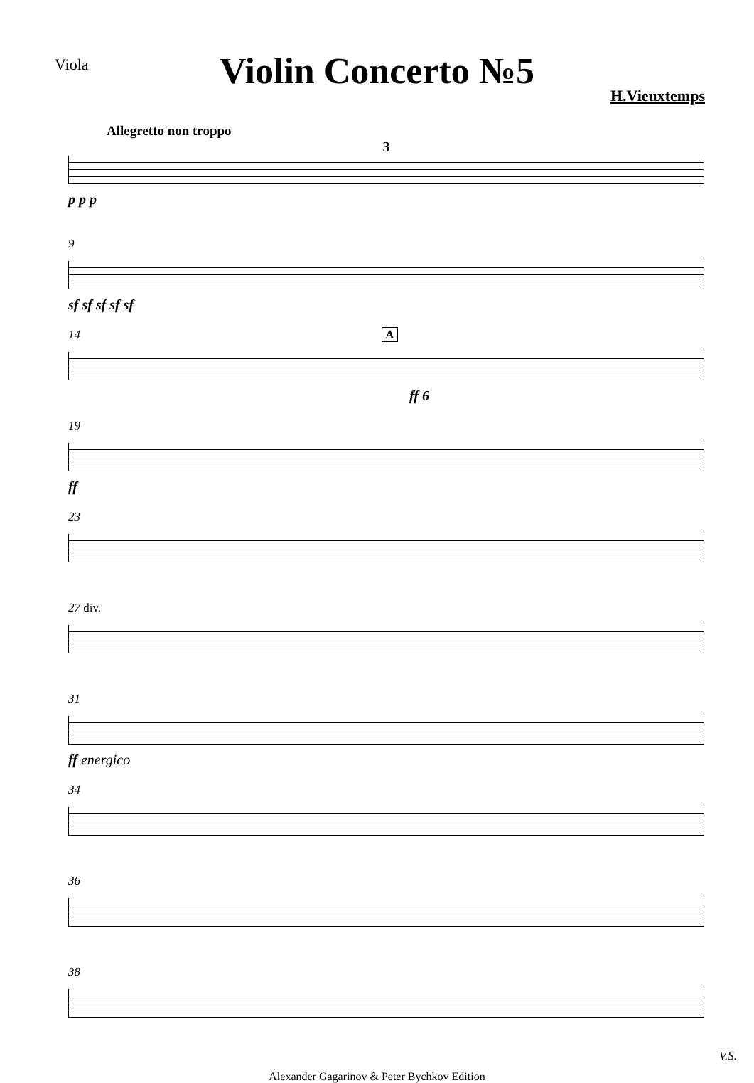Viola
Violin Concerto №5
H.Vieuxtemps
Allegretto non troppo
3
p p p
9
sf sf sf sf sf
14 A
ff 6
19
ff
23
27 div.
31
ff energico
34
36
38
V.S.
Alexander Gagarinov & Peter Bychkov Edition